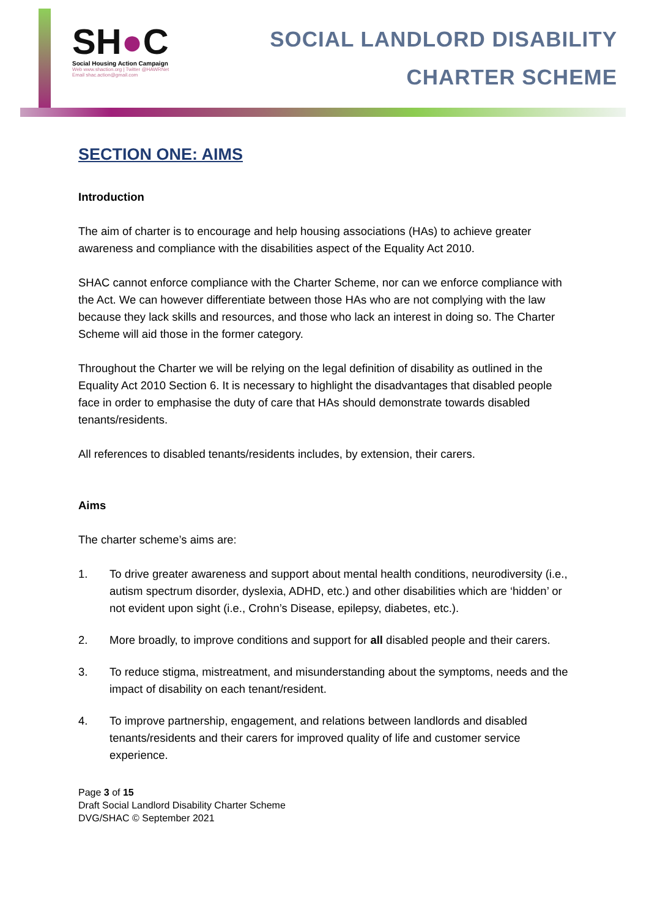SH●C
Social Housing Action Campaign
Web www.shaction.org | Twitter @HAWRNet
Email shac.action@gmail.com
SOCIAL LANDLORD DISABILITY
CHARTER SCHEME
SECTION ONE: AIMS
Introduction
The aim of charter is to encourage and help housing associations (HAs) to achieve greater awareness and compliance with the disabilities aspect of the Equality Act 2010.
SHAC cannot enforce compliance with the Charter Scheme, nor can we enforce compliance with the Act. We can however differentiate between those HAs who are not complying with the law because they lack skills and resources, and those who lack an interest in doing so. The Charter Scheme will aid those in the former category.
Throughout the Charter we will be relying on the legal definition of disability as outlined in the Equality Act 2010 Section 6. It is necessary to highlight the disadvantages that disabled people face in order to emphasise the duty of care that HAs should demonstrate towards disabled tenants/residents.
All references to disabled tenants/residents includes, by extension, their carers.
Aims
The charter scheme’s aims are:
1. To drive greater awareness and support about mental health conditions, neurodiversity (i.e., autism spectrum disorder, dyslexia, ADHD, etc.) and other disabilities which are ‘hidden’ or not evident upon sight (i.e., Crohn’s Disease, epilepsy, diabetes, etc.).
2. More broadly, to improve conditions and support for all disabled people and their carers.
3. To reduce stigma, mistreatment, and misunderstanding about the symptoms, needs and the impact of disability on each tenant/resident.
4. To improve partnership, engagement, and relations between landlords and disabled tenants/residents and their carers for improved quality of life and customer service experience.
Page 3 of 15
Draft Social Landlord Disability Charter Scheme
DVG/SHAC © September 2021